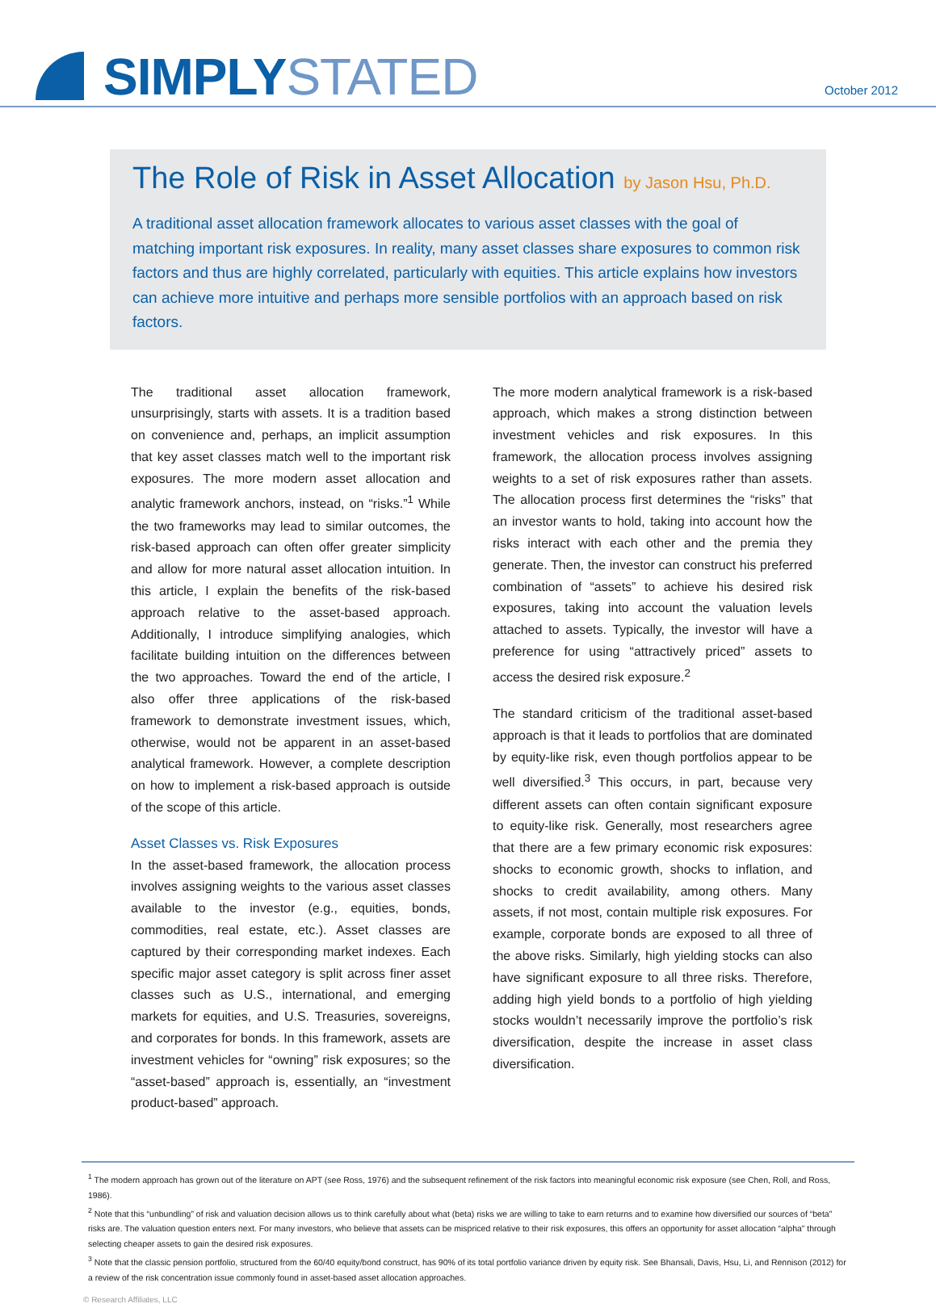SIMPLY STATED October 2012
The Role of Risk in Asset Allocation by Jason Hsu, Ph.D.
A traditional asset allocation framework allocates to various asset classes with the goal of matching important risk exposures. In reality, many asset classes share exposures to common risk factors and thus are highly correlated, particularly with equities. This article explains how investors can achieve more intuitive and perhaps more sensible portfolios with an approach based on risk factors.
The traditional asset allocation framework, unsurprisingly, starts with assets. It is a tradition based on convenience and, perhaps, an implicit assumption that key asset classes match well to the important risk exposures. The more modern asset allocation and analytic framework anchors, instead, on “risks.”<sup>1</sup> While the two frameworks may lead to similar outcomes, the risk-based approach can often offer greater simplicity and allow for more natural asset allocation intuition. In this article, I explain the benefits of the risk-based approach relative to the asset-based approach. Additionally, I introduce simplifying analogies, which facilitate building intuition on the differences between the two approaches. Toward the end of the article, I also offer three applications of the risk-based framework to demonstrate investment issues, which, otherwise, would not be apparent in an asset-based analytical framework. However, a complete description on how to implement a risk-based approach is outside of the scope of this article.
Asset Classes vs. Risk Exposures
In the asset-based framework, the allocation process involves assigning weights to the various asset classes available to the investor (e.g., equities, bonds, commodities, real estate, etc.). Asset classes are captured by their corresponding market indexes. Each specific major asset category is split across finer asset classes such as U.S., international, and emerging markets for equities, and U.S. Treasuries, sovereigns, and corporates for bonds. In this framework, assets are investment vehicles for “owning” risk exposures; so the “asset-based” approach is, essentially, an “investment product-based” approach.
The more modern analytical framework is a risk-based approach, which makes a strong distinction between investment vehicles and risk exposures. In this framework, the allocation process involves assigning weights to a set of risk exposures rather than assets. The allocation process first determines the “risks” that an investor wants to hold, taking into account how the risks interact with each other and the premia they generate. Then, the investor can construct his preferred combination of “assets” to achieve his desired risk exposures, taking into account the valuation levels attached to assets. Typically, the investor will have a preference for using “attractively priced” assets to access the desired risk exposure.<sup>2</sup>
The standard criticism of the traditional asset-based approach is that it leads to portfolios that are dominated by equity-like risk, even though portfolios appear to be well diversified.<sup>3</sup> This occurs, in part, because very different assets can often contain significant exposure to equity-like risk. Generally, most researchers agree that there are a few primary economic risk exposures: shocks to economic growth, shocks to inflation, and shocks to credit availability, among others. Many assets, if not most, contain multiple risk exposures. For example, corporate bonds are exposed to all three of the above risks. Similarly, high yielding stocks can also have significant exposure to all three risks. Therefore, adding high yield bonds to a portfolio of high yielding stocks wouldn’t necessarily improve the portfolio’s risk diversification, despite the increase in asset class diversification.
<sup>1</sup> The modern approach has grown out of the literature on APT (see Ross, 1976) and the subsequent refinement of the risk factors into meaningful economic risk exposure (see Chen, Roll, and Ross, 1986).
<sup>2</sup> Note that this “unbundling” of risk and valuation decision allows us to think carefully about what (beta) risks we are willing to take to earn returns and to examine how diversified our sources of “beta” risks are. The valuation question enters next. For many investors, who believe that assets can be mispriced relative to their risk exposures, this offers an opportunity for asset allocation “alpha” through selecting cheaper assets to gain the desired risk exposures.
<sup>3</sup> Note that the classic pension portfolio, structured from the 60/40 equity/bond construct, has 90% of its total portfolio variance driven by equity risk. See Bhansali, Davis, Hsu, Li, and Rennison (2012) for a review of the risk concentration issue commonly found in asset-based asset allocation approaches.
© Research Affiliates, LLC